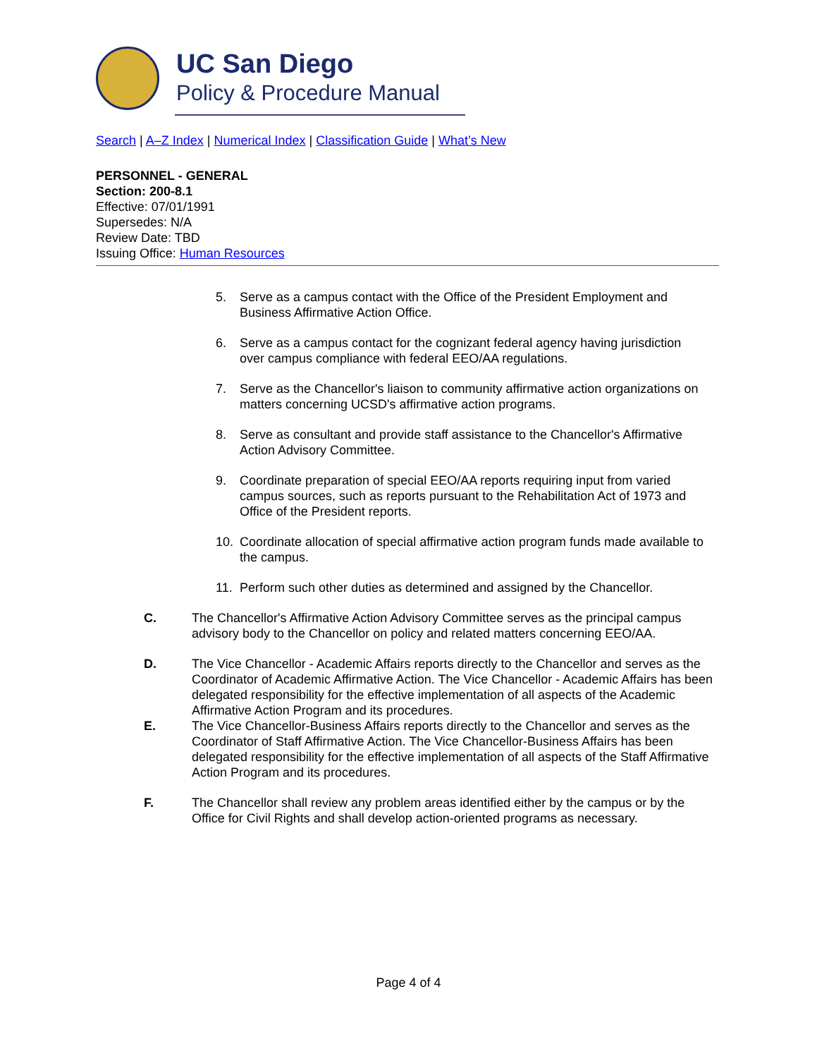UC San Diego
Policy & Procedure Manual
Search | A–Z Index | Numerical Index | Classification Guide | What’s New
PERSONNEL - GENERAL
Section: 200-8.1
Effective: 07/01/1991
Supersedes: N/A
Review Date: TBD
Issuing Office: Human Resources
5. Serve as a campus contact with the Office of the President Employment and Business Affirmative Action Office.
6. Serve as a campus contact for the cognizant federal agency having jurisdiction over campus compliance with federal EEO/AA regulations.
7. Serve as the Chancellor's liaison to community affirmative action organizations on matters concerning UCSD's affirmative action programs.
8. Serve as consultant and provide staff assistance to the Chancellor's Affirmative Action Advisory Committee.
9. Coordinate preparation of special EEO/AA reports requiring input from varied campus sources, such as reports pursuant to the Rehabilitation Act of 1973 and Office of the President reports.
10. Coordinate allocation of special affirmative action program funds made available to the campus.
11. Perform such other duties as determined and assigned by the Chancellor.
C. The Chancellor's Affirmative Action Advisory Committee serves as the principal campus advisory body to the Chancellor on policy and related matters concerning EEO/AA.
D. The Vice Chancellor - Academic Affairs reports directly to the Chancellor and serves as the Coordinator of Academic Affirmative Action. The Vice Chancellor - Academic Affairs has been delegated responsibility for the effective implementation of all aspects of the Academic Affirmative Action Program and its procedures.
E. The Vice Chancellor-Business Affairs reports directly to the Chancellor and serves as the Coordinator of Staff Affirmative Action. The Vice Chancellor-Business Affairs has been delegated responsibility for the effective implementation of all aspects of the Staff Affirmative Action Program and its procedures.
F. The Chancellor shall review any problem areas identified either by the campus or by the Office for Civil Rights and shall develop action-oriented programs as necessary.
Page 4 of 4